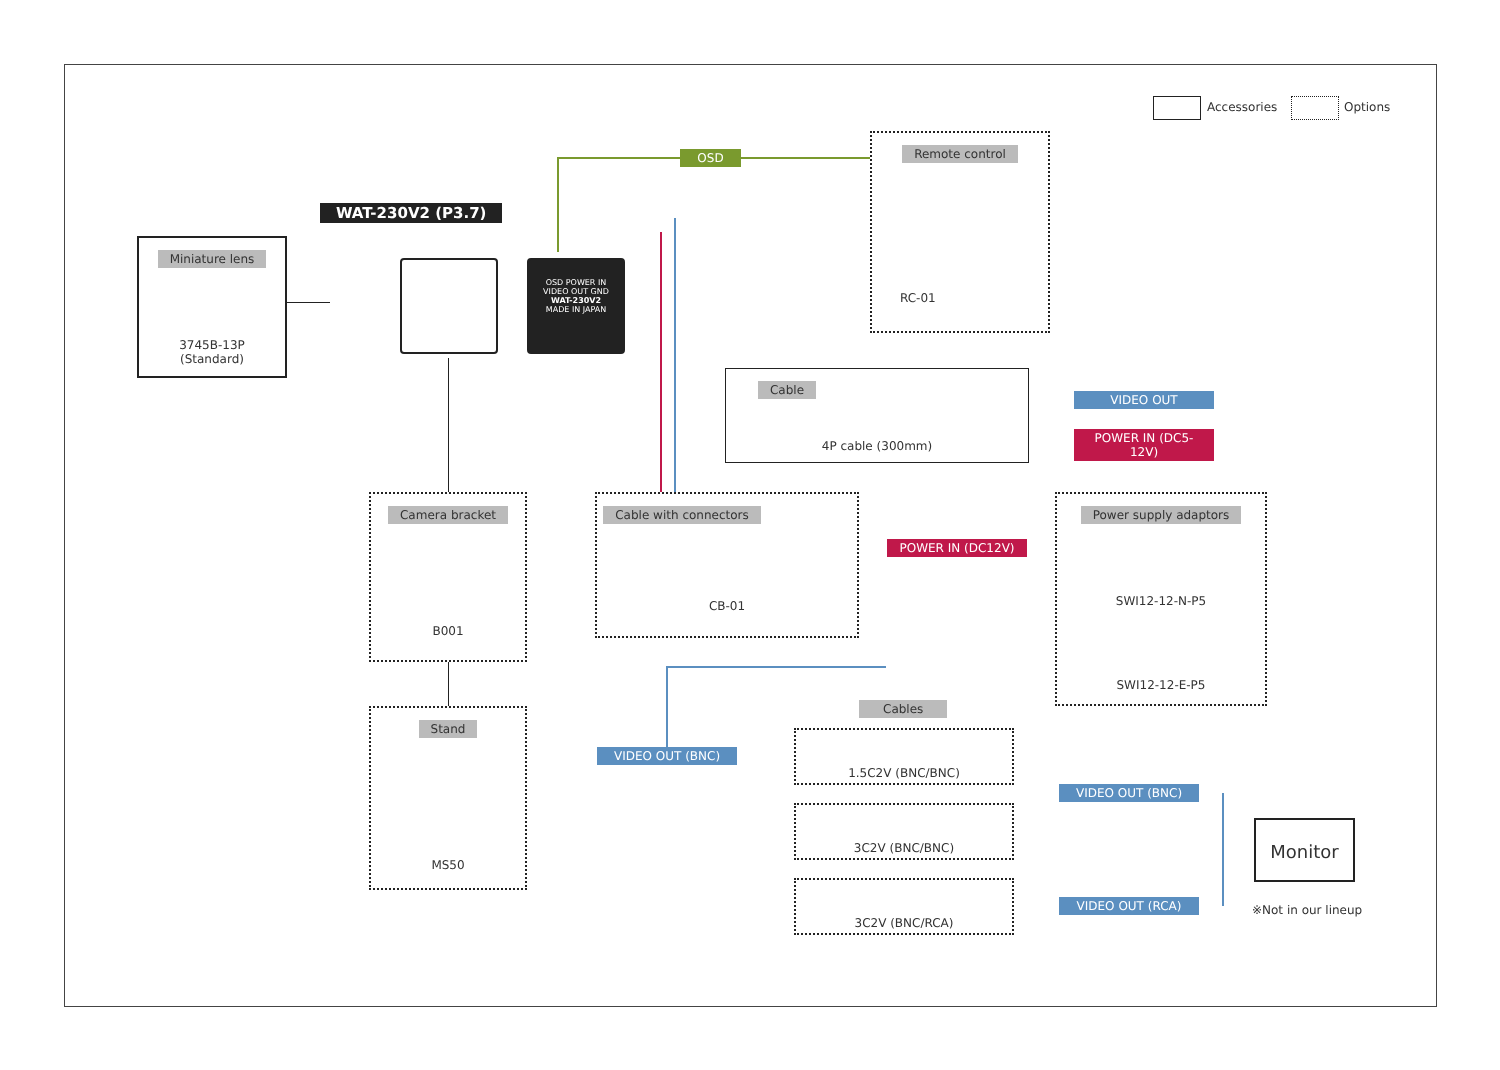Accessories Options
WAT-230V2 (P3.7)
OSD POWER IN
VIDEO OUT GND
WAT-230V2
MADE IN JAPAN
Miniature lens
3745B-13P
(Standard)
OSD
Remote control
RC-01
Cable
4P cable (300mm)
VIDEO OUT
POWER IN (DC5-12V)
Camera bracket
B001
Cable with connectors
CB-01
POWER IN (DC12V)
Power supply adaptors
SWI12-12-N-P5
SWI12-12-E-P5
Stand
MS50
Cables
VIDEO OUT (BNC)
1.5C2V (BNC/BNC)
3C2V (BNC/BNC)
3C2V (BNC/RCA)
VIDEO OUT (BNC)
VIDEO OUT (RCA)
Monitor
※Not in our lineup